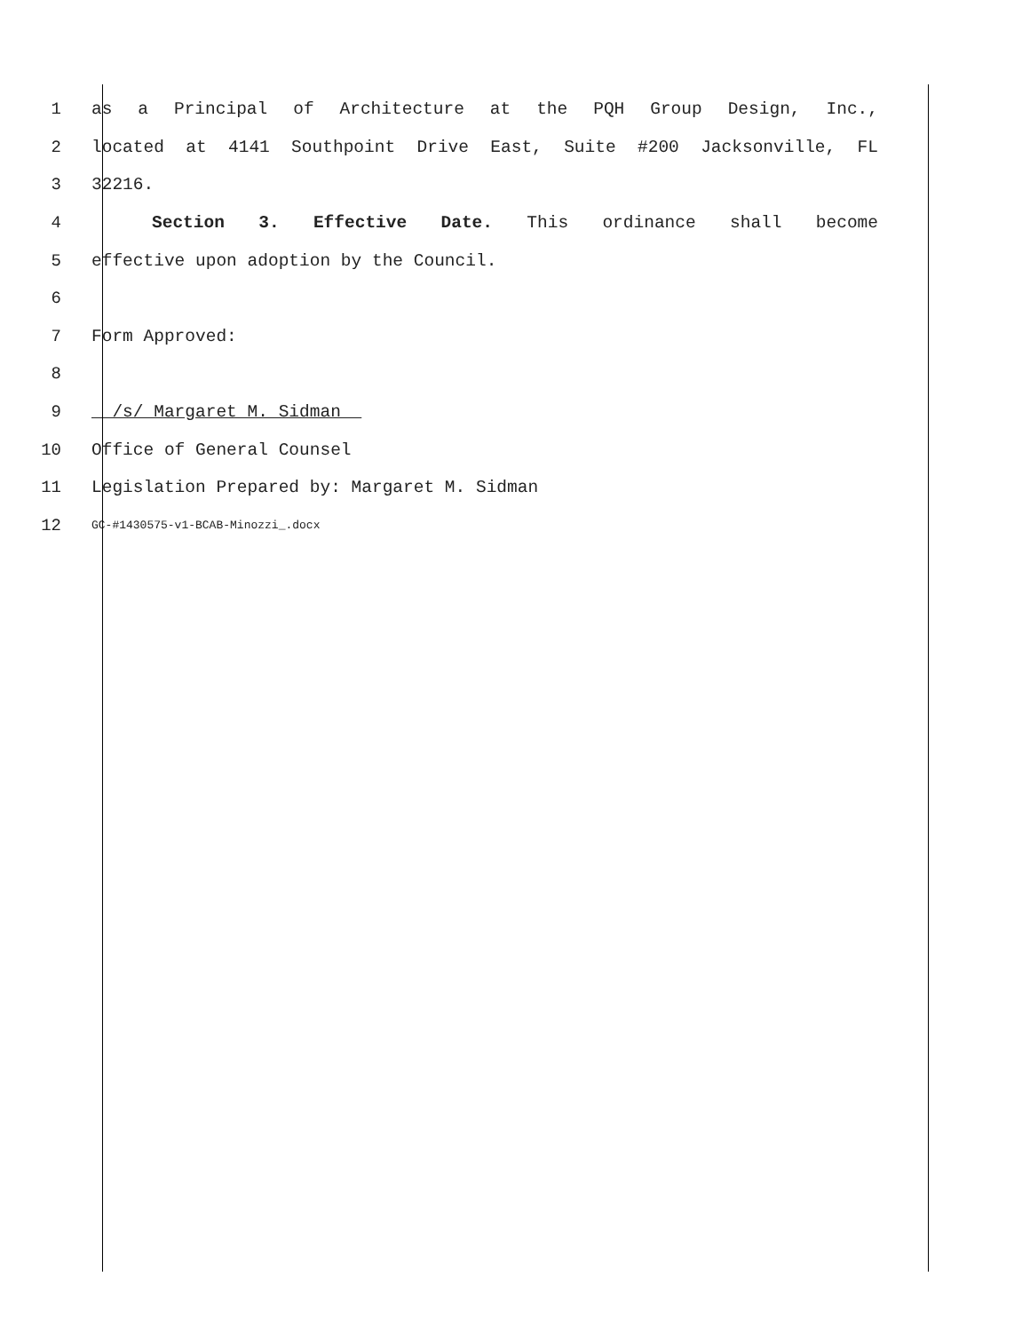1 as a Principal of Architecture at the PQH Group Design, Inc.,
2 located at 4141 Southpoint Drive East, Suite #200 Jacksonville, FL
3 32216.
4 Section 3. Effective Date. This ordinance shall become
5 effective upon adoption by the Council.
6
7 Form Approved:
8
9
/s/ Margaret M. Sidman
10 Office of General Counsel
11 Legislation Prepared by: Margaret M. Sidman
12
GC-#1430575-v1-BCAB-Minozzi_.docx